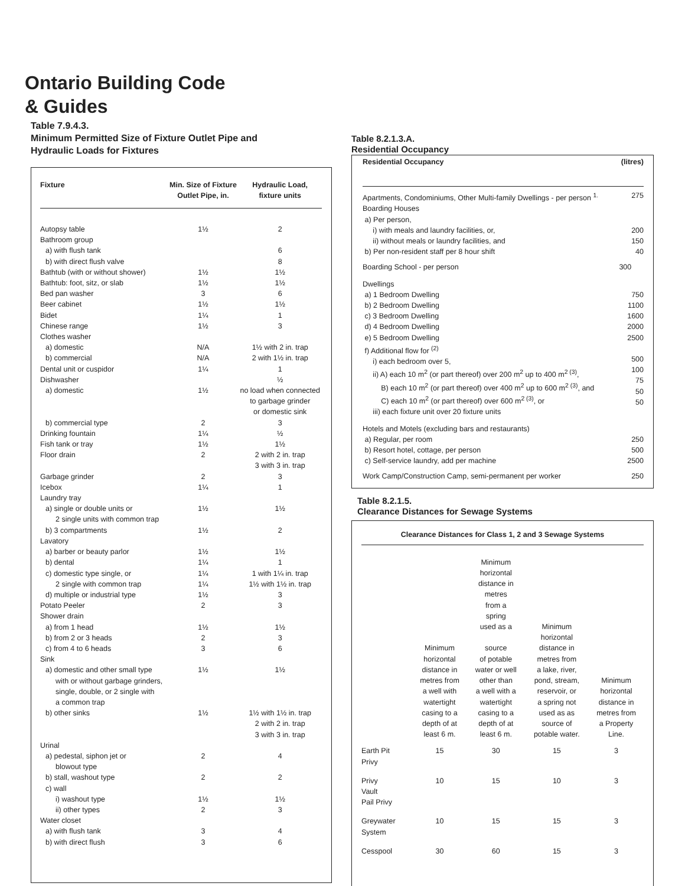Ontario Building Code
& Guides
Table 7.9.4.3.
Minimum Permitted Size of Fixture Outlet Pipe and
Hydraulic Loads for Fixtures
| Fixture | Min. Size of Fixture Outlet Pipe, in. | Hydraulic Load, fixture units |
| --- | --- | --- |
| Autopsy table | 1½ | 2 |
| Bathroom group | | |
| a) with flush tank | | 6 |
| b) with direct flush valve | | 8 |
| Bathtub (with or without shower) | 1½ | 1½ |
| Bathtub: foot, sitz, or slab | 1½ | 1½ |
| Bed pan washer | 3 | 6 |
| Beer cabinet | 1½ | 1½ |
| Bidet | 1¼ | 1 |
| Chinese range | 1½ | 3 |
| Clothes washer | | |
| a) domestic | N/A | 1½ with 2 in. trap |
| b) commercial | N/A | 2 with 1½ in. trap |
| Dental unit or cuspidor | 1¼ | 1 |
| Dishwasher | | ½ |
| a) domestic | 1½ | no load when connected to garbage grinder or domestic sink |
| b) commercial type | 2 | 3 |
| Drinking fountain | 1¼ | ½ |
| Fish tank or tray | 1½ | 1½ |
| Floor drain | 2 | 2 with 2 in. trap 3 with 3 in. trap |
| Garbage grinder | 2 | 3 |
| Icebox | 1¼ | 1 |
| Laundry tray | | |
| a) single or double units or 2 single units with common trap | 1½ | 1½ |
| b) 3 compartments | 1½ | 2 |
| Lavatory | | |
| a) barber or beauty parlor | 1½ | 1½ |
| b) dental | 1¼ | 1 |
| c) domestic type single, or | 1¼ | 1 with 1¼ in. trap |
| 2 single with common trap | 1¼ | 1½ with 1½ in. trap |
| d) multiple or industrial type | 1½ | 3 |
| Potato Peeler Shower drain | 2 | 3 |
| a) from 1 head | 1½ | 1½ |
| b) from 2 or 3 heads | 2 | 3 |
| c) from 4 to 6 heads | 3 | 6 |
| Sink | | |
| a) domestic and other small type with or without garbage grinders, single, double, or 2 single with a common trap | 1½ | 1½ |
| b) other sinks | 1½ | 1½ with 1½ in. trap 2 with 2 in. trap 3 with 3 in. trap |
| Urinal | | |
| a) pedestal, siphon jet or blowout type | 2 | 4 |
| b) stall, washout type | 2 | 2 |
| c) wall | | |
| i) washout type | 1½ | 1½ |
| ii) other types | 2 | 3 |
| Water closet | | |
| a) with flush tank | 3 | 4 |
| b) with direct flush | 3 | 6 |
Table 8.2.1.3.A.
Residential Occupancy
| Residential Occupancy | (litres) |
| --- | --- |
| Apartments, Condominiums, Other Multi-family Dwellings - per person <sup>1.</sup> | 275 |
| Boarding Houses a) Per person, i) with meals and laundry facilities, or, ii) without meals or laundry facilities, and b) Per non-resident staff per 8 hour shift | 200 150 40 |
| Boarding School - per person | 300 |
| Dwellings a) 1 Bedroom Dwelling b) 2 Bedroom Dwelling c) 3 Bedroom Dwelling d) 4 Bedroom Dwelling e) 5 Bedroom Dwelling f) Additional flow for <sup>(2)</sup> i) each bedroom over 5, ii) A) each 10 m<sup>2</sup> (or part thereof) over 200 m<sup>2</sup> up to 400 m<sup>2 (3)</sup>, B) each 10 m<sup>2</sup> (or part thereof) over 400 m<sup>2</sup> up to 600 m<sup>2 (3)</sup>, and C) each 10 m<sup>2</sup> (or part thereof) over 600 m<sup>2 (3)</sup>, or iii) each fixture unit over 20 fixture units | 750 1100 1600 2000 2500 500 100 75 50 50 |
| Hotels and Motels (excluding bars and restaurants) a) Regular, per room b) Resort hotel, cottage, per person c) Self-service laundry, add per machine | 250 500 2500 |
| Work Camp/Construction Camp, semi-permanent per worker | 250 |
Table 8.2.1.5.
Clearance Distances for Sewage Systems
| Clearance Distances for Class 1, 2 and 3 Sewage Systems | | | | |
| --- | --- | --- | --- | --- |
| | Minimum horizontal distance in metres from a well with watertight casing to a depth of at least 6 m. | Minimum horizontal distance in metres from a spring used as a source of potable water or well other than a well with a watertight casing to a depth of at least 6 m. | Minimum horizontal distance in metres from a lake, river, pond, stream, reservoir, or a spring not used as as source of potable water. | Minimum horizontal distance in metres from a Property Line. |
| Earth Pit Privy | 15 | 30 | 15 | 3 |
| Privy Vault Pail Privy | 10 | 15 | 10 | 3 |
| Greywater System | 10 | 15 | 15 | 3 |
| Cesspool | 30 | 60 | 15 | 3 |